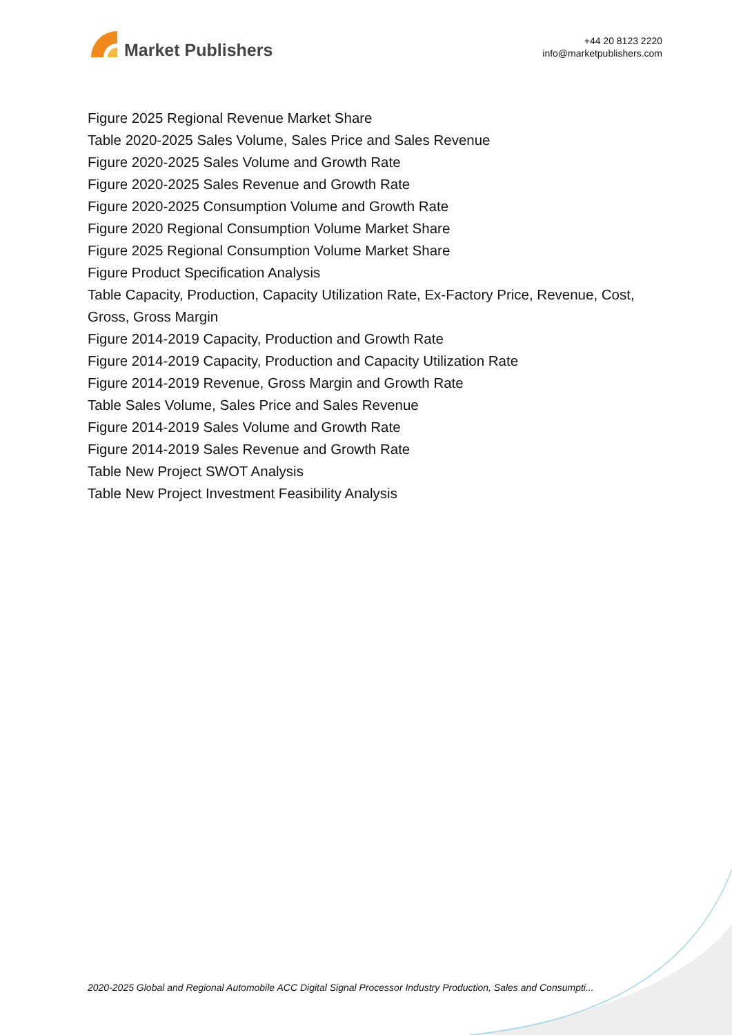Market Publishers
+44 20 8123 2220
info@marketpublishers.com
Figure 2025 Regional Revenue Market Share
Table 2020-2025 Sales Volume, Sales Price and Sales Revenue
Figure 2020-2025 Sales Volume and Growth Rate
Figure 2020-2025 Sales Revenue and Growth Rate
Figure 2020-2025 Consumption Volume and Growth Rate
Figure 2020 Regional Consumption Volume Market Share
Figure 2025 Regional Consumption Volume Market Share
Figure Product Specification Analysis
Table Capacity, Production, Capacity Utilization Rate, Ex-Factory Price, Revenue, Cost, Gross, Gross Margin
Figure 2014-2019 Capacity, Production and Growth Rate
Figure 2014-2019 Capacity, Production and Capacity Utilization Rate
Figure 2014-2019 Revenue, Gross Margin and Growth Rate
Table Sales Volume, Sales Price and Sales Revenue
Figure 2014-2019 Sales Volume and Growth Rate
Figure 2014-2019 Sales Revenue and Growth Rate
Table New Project SWOT Analysis
Table New Project Investment Feasibility Analysis
2020-2025 Global and Regional Automobile ACC Digital Signal Processor Industry Production, Sales and Consumpti...